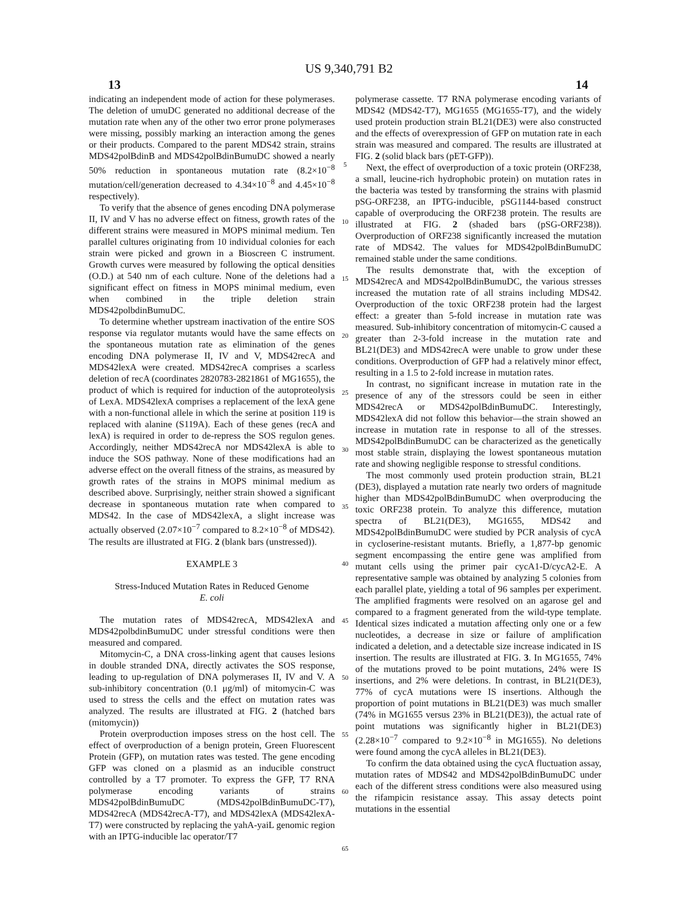US 9,340,791 B2
13 14
indicating an independent mode of action for these polymerases. The deletion of umuDC generated no additional decrease of the mutation rate when any of the other two error prone polymerases were missing, possibly marking an interaction among the genes or their products. Compared to the parent MDS42 strain, strains MDS42polBdinB and MDS42polBdinBumuDC showed a nearly 50% reduction in spontaneous mutation rate (8.2×10<sup>−8</sup> mutation/cell/generation decreased to 4.34×10<sup>−8</sup> and 4.45×10<sup>−8</sup> respectively).
To verify that the absence of genes encoding DNA polymerase II, IV and V has no adverse effect on fitness, growth rates of the different strains were measured in MOPS minimal medium. Ten parallel cultures originating from 10 individual colonies for each strain were picked and grown in a Bioscreen C instrument. Growth curves were measured by following the optical densities (O.D.) at 540 nm of each culture. None of the deletions had a significant effect on fitness in MOPS minimal medium, even when combined in the triple deletion strain MDS42polbdinBumuDC.
To determine whether upstream inactivation of the entire SOS response via regulator mutants would have the same effects on the spontaneous mutation rate as elimination of the genes encoding DNA polymerase II, IV and V, MDS42recA and MDS42lexA were created. MDS42recA comprises a scarless deletion of recA (coordinates 2820783-2821861 of MG1655), the product of which is required for induction of the autoproteolysis of LexA. MDS42lexA comprises a replacement of the lexA gene with a non-functional allele in which the serine at position 119 is replaced with alanine (S119A). Each of these genes (recA and lexA) is required in order to de-repress the SOS regulon genes. Accordingly, neither MDS42recA nor MDS42lexA is able to induce the SOS pathway. None of these modifications had an adverse effect on the overall fitness of the strains, as measured by growth rates of the strains in MOPS minimal medium as described above. Surprisingly, neither strain showed a significant decrease in spontaneous mutation rate when compared to MDS42. In the case of MDS42lexA, a slight increase was actually observed (2.07×10<sup>−7</sup> compared to 8.2×10<sup>−8</sup> of MDS42). The results are illustrated at FIG. 2 (blank bars (unstressed)).
EXAMPLE 3
Stress-Induced Mutation Rates in Reduced Genome
E. coli
The mutation rates of MDS42recA, MDS42lexA and MDS42polbdinBumuDC under stressful conditions were then measured and compared.
Mitomycin-C, a DNA cross-linking agent that causes lesions in double stranded DNA, directly activates the SOS response, leading to up-regulation of DNA polymerases II, IV and V. A sub-inhibitory concentration (0.1 μg/ml) of mitomycin-C was used to stress the cells and the effect on mutation rates was analyzed. The results are illustrated at FIG. 2 (hatched bars (mitomycin))
Protein overproduction imposes stress on the host cell. The effect of overproduction of a benign protein, Green Fluorescent Protein (GFP), on mutation rates was tested. The gene encoding GFP was cloned on a plasmid as an inducible construct controlled by a T7 promoter. To express the GFP, T7 RNA polymerase encoding variants of strains MDS42polBdinBumuDC (MDS42polBdinBumuDC-T7), MDS42recA (MDS42recA-T7), and MDS42lexA (MDS42lexA-T7) were constructed by replacing the yahA-yaiL genomic region with an IPTG-inducible lac operator/T7
5
10
15
20
25
30
35
40
45
50
55
60
65
polymerase cassette. T7 RNA polymerase encoding variants of MDS42 (MDS42-T7), MG1655 (MG1655-T7), and the widely used protein production strain BL21(DE3) were also constructed and the effects of overexpression of GFP on mutation rate in each strain was measured and compared. The results are illustrated at FIG. 2 (solid black bars (pET-GFP)).
Next, the effect of overproduction of a toxic protein (ORF238, a small, leucine-rich hydrophobic protein) on mutation rates in the bacteria was tested by transforming the strains with plasmid pSG-ORF238, an IPTG-inducible, pSG1144-based construct capable of overproducing the ORF238 protein. The results are illustrated at FIG. 2 (shaded bars (pSG-ORF238)). Overproduction of ORF238 significantly increased the mutation rate of MDS42. The values for MDS42polBdinBumuDC remained stable under the same conditions.
The results demonstrate that, with the exception of MDS42recA and MDS42polBdinBumuDC, the various stresses increased the mutation rate of all strains including MDS42. Overproduction of the toxic ORF238 protein had the largest effect: a greater than 5-fold increase in mutation rate was measured. Sub-inhibitory concentration of mitomycin-C caused a greater than 2-3-fold increase in the mutation rate and BL21(DE3) and MDS42recA were unable to grow under these conditions. Overproduction of GFP had a relatively minor effect, resulting in a 1.5 to 2-fold increase in mutation rates.
In contrast, no significant increase in mutation rate in the presence of any of the stressors could be seen in either MDS42recA or MDS42polBdinBumuDC. Interestingly, MDS42lexA did not follow this behavior—the strain showed an increase in mutation rate in response to all of the stresses. MDS42polBdinBumuDC can be characterized as the genetically most stable strain, displaying the lowest spontaneous mutation rate and showing negligible response to stressful conditions.
The most commonly used protein production strain, BL21 (DE3), displayed a mutation rate nearly two orders of magnitude higher than MDS42polBdinBumuDC when overproducing the toxic ORF238 protein. To analyze this difference, mutation spectra of BL21(DE3), MG1655, MDS42 and MDS42polBdinBumuDC were studied by PCR analysis of cycA in cycloserine-resistant mutants. Briefly, a 1,877-bp genomic segment encompassing the entire gene was amplified from mutant cells using the primer pair cycA1-D/cycA2-E. A representative sample was obtained by analyzing 5 colonies from each parallel plate, yielding a total of 96 samples per experiment. The amplified fragments were resolved on an agarose gel and compared to a fragment generated from the wild-type template. Identical sizes indicated a mutation affecting only one or a few nucleotides, a decrease in size or failure of amplification indicated a deletion, and a detectable size increase indicated in IS insertion. The results are illustrated at FIG. 3. In MG1655, 74% of the mutations proved to be point mutations, 24% were IS insertions, and 2% were deletions. In contrast, in BL21(DE3), 77% of cycA mutations were IS insertions. Although the proportion of point mutations in BL21(DE3) was much smaller (74% in MG1655 versus 23% in BL21(DE3)), the actual rate of point mutations was significantly higher in BL21(DE3) (2.28×10<sup>−7</sup> compared to 9.2×10<sup>−8</sup> in MG1655). No deletions were found among the cycA alleles in BL21(DE3).
To confirm the data obtained using the cycA fluctuation assay, mutation rates of MDS42 and MDS42polBdinBumuDC under each of the different stress conditions were also measured using the rifampicin resistance assay. This assay detects point mutations in the essential